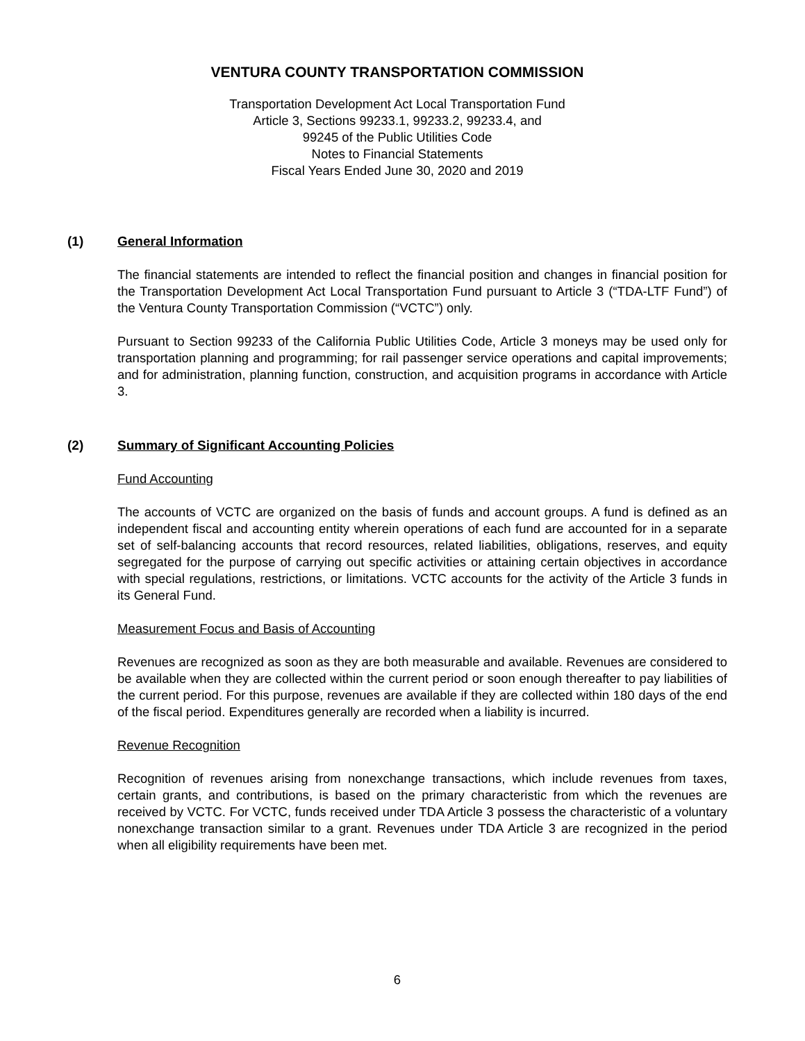VENTURA COUNTY TRANSPORTATION COMMISSION
Transportation Development Act Local Transportation Fund
Article 3, Sections 99233.1, 99233.2, 99233.4, and
99245 of the Public Utilities Code
Notes to Financial Statements
Fiscal Years Ended June 30, 2020 and 2019
(1) General Information
The financial statements are intended to reflect the financial position and changes in financial position for the Transportation Development Act Local Transportation Fund pursuant to Article 3 (“TDA-LTF Fund”) of the Ventura County Transportation Commission (“VCTC”) only.
Pursuant to Section 99233 of the California Public Utilities Code, Article 3 moneys may be used only for transportation planning and programming; for rail passenger service operations and capital improvements; and for administration, planning function, construction, and acquisition programs in accordance with Article 3.
(2) Summary of Significant Accounting Policies
Fund Accounting
The accounts of VCTC are organized on the basis of funds and account groups. A fund is defined as an independent fiscal and accounting entity wherein operations of each fund are accounted for in a separate set of self-balancing accounts that record resources, related liabilities, obligations, reserves, and equity segregated for the purpose of carrying out specific activities or attaining certain objectives in accordance with special regulations, restrictions, or limitations. VCTC accounts for the activity of the Article 3 funds in its General Fund.
Measurement Focus and Basis of Accounting
Revenues are recognized as soon as they are both measurable and available. Revenues are considered to be available when they are collected within the current period or soon enough thereafter to pay liabilities of the current period. For this purpose, revenues are available if they are collected within 180 days of the end of the fiscal period. Expenditures generally are recorded when a liability is incurred.
Revenue Recognition
Recognition of revenues arising from nonexchange transactions, which include revenues from taxes, certain grants, and contributions, is based on the primary characteristic from which the revenues are received by VCTC. For VCTC, funds received under TDA Article 3 possess the characteristic of a voluntary nonexchange transaction similar to a grant. Revenues under TDA Article 3 are recognized in the period when all eligibility requirements have been met.
6